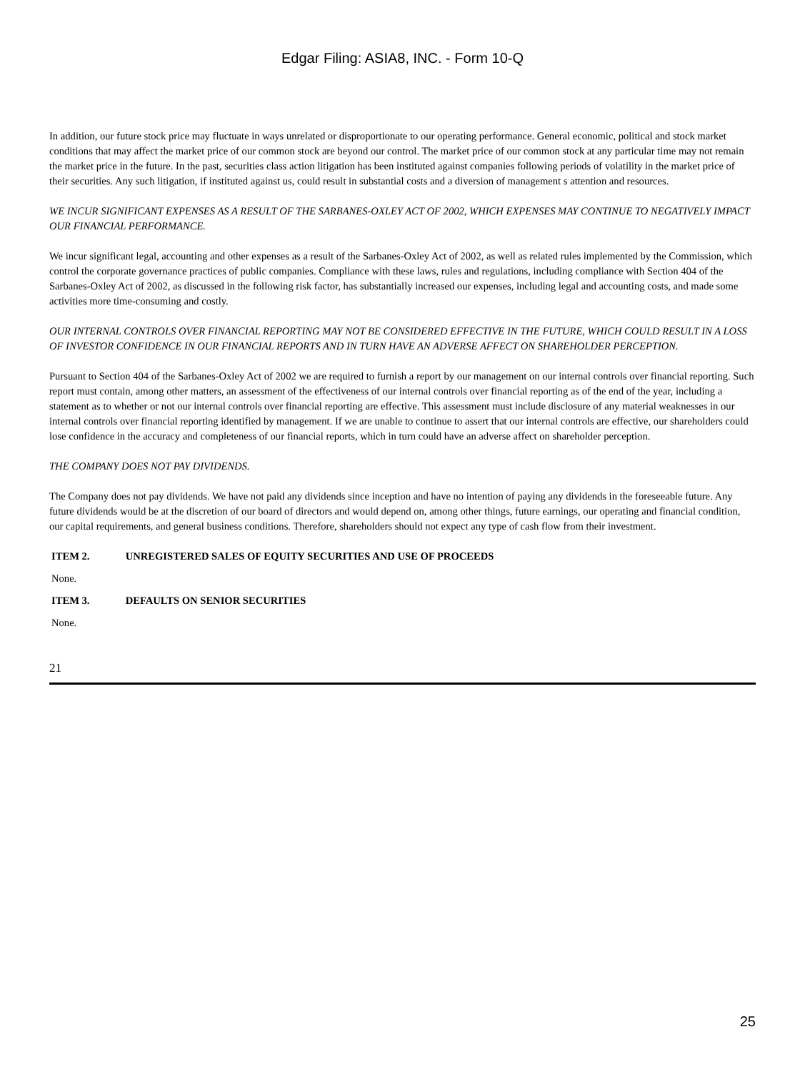Edgar Filing: ASIA8, INC. - Form 10-Q
In addition, our future stock price may fluctuate in ways unrelated or disproportionate to our operating performance. General economic, political and stock market conditions that may affect the market price of our common stock are beyond our control. The market price of our common stock at any particular time may not remain the market price in the future. In the past, securities class action litigation has been instituted against companies following periods of volatility in the market price of their securities. Any such litigation, if instituted against us, could result in substantial costs and a diversion of management s attention and resources.
WE INCUR SIGNIFICANT EXPENSES AS A RESULT OF THE SARBANES-OXLEY ACT OF 2002, WHICH EXPENSES MAY CONTINUE TO NEGATIVELY IMPACT OUR FINANCIAL PERFORMANCE.
We incur significant legal, accounting and other expenses as a result of the Sarbanes-Oxley Act of 2002, as well as related rules implemented by the Commission, which control the corporate governance practices of public companies. Compliance with these laws, rules and regulations, including compliance with Section 404 of the Sarbanes-Oxley Act of 2002, as discussed in the following risk factor, has substantially increased our expenses, including legal and accounting costs, and made some activities more time-consuming and costly.
OUR INTERNAL CONTROLS OVER FINANCIAL REPORTING MAY NOT BE CONSIDERED EFFECTIVE IN THE FUTURE, WHICH COULD RESULT IN A LOSS OF INVESTOR CONFIDENCE IN OUR FINANCIAL REPORTS AND IN TURN HAVE AN ADVERSE AFFECT ON SHAREHOLDER PERCEPTION.
Pursuant to Section 404 of the Sarbanes-Oxley Act of 2002 we are required to furnish a report by our management on our internal controls over financial reporting. Such report must contain, among other matters, an assessment of the effectiveness of our internal controls over financial reporting as of the end of the year, including a statement as to whether or not our internal controls over financial reporting are effective. This assessment must include disclosure of any material weaknesses in our internal controls over financial reporting identified by management. If we are unable to continue to assert that our internal controls are effective, our shareholders could lose confidence in the accuracy and completeness of our financial reports, which in turn could have an adverse affect on shareholder perception.
THE COMPANY DOES NOT PAY DIVIDENDS.
The Company does not pay dividends. We have not paid any dividends since inception and have no intention of paying any dividends in the foreseeable future. Any future dividends would be at the discretion of our board of directors and would depend on, among other things, future earnings, our operating and financial condition, our capital requirements, and general business conditions. Therefore, shareholders should not expect any type of cash flow from their investment.
ITEM 2. UNREGISTERED SALES OF EQUITY SECURITIES AND USE OF PROCEEDS
None.
ITEM 3. DEFAULTS ON SENIOR SECURITIES
None.
21
25